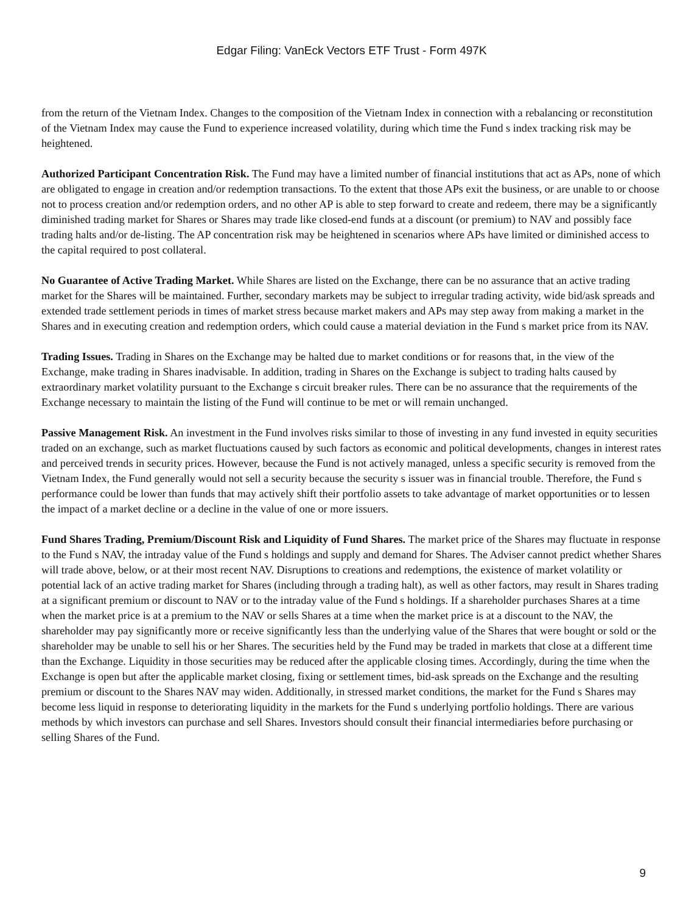Edgar Filing: VanEck Vectors ETF Trust - Form 497K
from the return of the Vietnam Index. Changes to the composition of the Vietnam Index in connection with a rebalancing or reconstitution of the Vietnam Index may cause the Fund to experience increased volatility, during which time the Fund s index tracking risk may be heightened.
Authorized Participant Concentration Risk. The Fund may have a limited number of financial institutions that act as APs, none of which are obligated to engage in creation and/or redemption transactions. To the extent that those APs exit the business, or are unable to or choose not to process creation and/or redemption orders, and no other AP is able to step forward to create and redeem, there may be a significantly diminished trading market for Shares or Shares may trade like closed-end funds at a discount (or premium) to NAV and possibly face trading halts and/or de-listing. The AP concentration risk may be heightened in scenarios where APs have limited or diminished access to the capital required to post collateral.
No Guarantee of Active Trading Market. While Shares are listed on the Exchange, there can be no assurance that an active trading market for the Shares will be maintained. Further, secondary markets may be subject to irregular trading activity, wide bid/ask spreads and extended trade settlement periods in times of market stress because market makers and APs may step away from making a market in the Shares and in executing creation and redemption orders, which could cause a material deviation in the Fund s market price from its NAV.
Trading Issues. Trading in Shares on the Exchange may be halted due to market conditions or for reasons that, in the view of the Exchange, make trading in Shares inadvisable. In addition, trading in Shares on the Exchange is subject to trading halts caused by extraordinary market volatility pursuant to the Exchange s circuit breaker rules. There can be no assurance that the requirements of the Exchange necessary to maintain the listing of the Fund will continue to be met or will remain unchanged.
Passive Management Risk. An investment in the Fund involves risks similar to those of investing in any fund invested in equity securities traded on an exchange, such as market fluctuations caused by such factors as economic and political developments, changes in interest rates and perceived trends in security prices. However, because the Fund is not actively managed, unless a specific security is removed from the Vietnam Index, the Fund generally would not sell a security because the security s issuer was in financial trouble. Therefore, the Fund s performance could be lower than funds that may actively shift their portfolio assets to take advantage of market opportunities or to lessen the impact of a market decline or a decline in the value of one or more issuers.
Fund Shares Trading, Premium/Discount Risk and Liquidity of Fund Shares. The market price of the Shares may fluctuate in response to the Fund s NAV, the intraday value of the Fund s holdings and supply and demand for Shares. The Adviser cannot predict whether Shares will trade above, below, or at their most recent NAV. Disruptions to creations and redemptions, the existence of market volatility or potential lack of an active trading market for Shares (including through a trading halt), as well as other factors, may result in Shares trading at a significant premium or discount to NAV or to the intraday value of the Fund s holdings. If a shareholder purchases Shares at a time when the market price is at a premium to the NAV or sells Shares at a time when the market price is at a discount to the NAV, the shareholder may pay significantly more or receive significantly less than the underlying value of the Shares that were bought or sold or the shareholder may be unable to sell his or her Shares. The securities held by the Fund may be traded in markets that close at a different time than the Exchange. Liquidity in those securities may be reduced after the applicable closing times. Accordingly, during the time when the Exchange is open but after the applicable market closing, fixing or settlement times, bid-ask spreads on the Exchange and the resulting premium or discount to the Shares NAV may widen. Additionally, in stressed market conditions, the market for the Fund s Shares may become less liquid in response to deteriorating liquidity in the markets for the Fund s underlying portfolio holdings. There are various methods by which investors can purchase and sell Shares. Investors should consult their financial intermediaries before purchasing or selling Shares of the Fund.
9